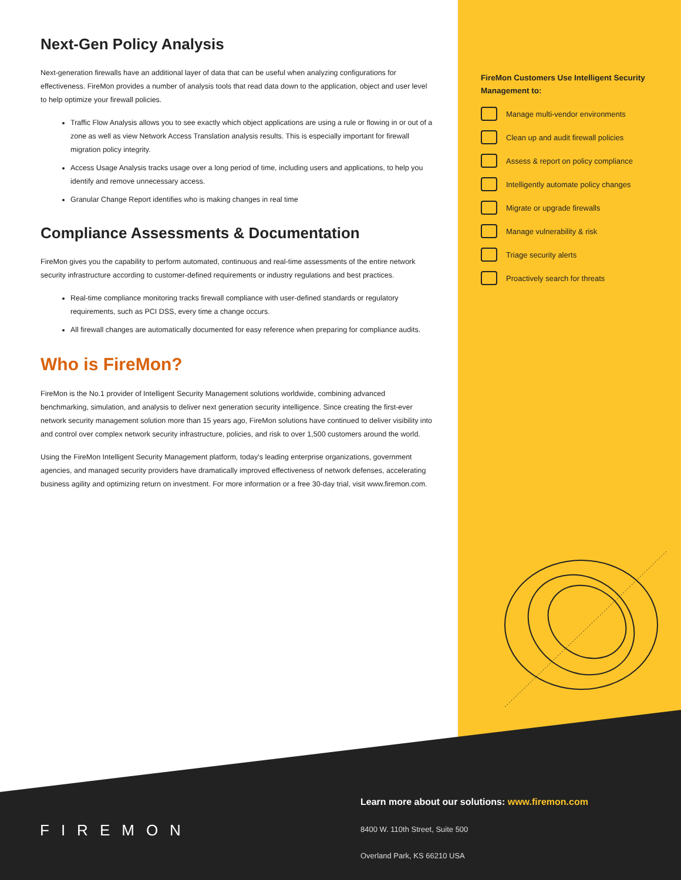Next-Gen Policy Analysis
Next-generation firewalls have an additional layer of data that can be useful when analyzing configurations for effectiveness. FireMon provides a number of analysis tools that read data down to the application, object and user level to help optimize your firewall policies.
Traffic Flow Analysis allows you to see exactly which object applications are using a rule or flowing in or out of a zone as well as view Network Access Translation analysis results. This is especially important for firewall migration policy integrity.
Access Usage Analysis tracks usage over a long period of time, including users and applications, to help you identify and remove unnecessary access.
Granular Change Report identifies who is making changes in real time
Compliance Assessments & Documentation
FireMon gives you the capability to perform automated, continuous and real-time assessments of the entire network security infrastructure according to customer-defined requirements or industry regulations and best practices.
Real-time compliance monitoring tracks firewall compliance with user-defined standards or regulatory requirements, such as PCI DSS, every time a change occurs.
All firewall changes are automatically documented for easy reference when preparing for compliance audits.
Who is FireMon?
FireMon is the No.1 provider of Intelligent Security Management solutions worldwide, combining advanced benchmarking, simulation, and analysis to deliver next generation security intelligence. Since creating the first-ever network security management solution more than 15 years ago, FireMon solutions have continued to deliver visibility into and control over complex network security infrastructure, policies, and risk to over 1,500 customers around the world.
Using the FireMon Intelligent Security Management platform, today's leading enterprise organizations, government agencies, and managed security providers have dramatically improved effectiveness of network defenses, accelerating business agility and optimizing return on investment. For more information or a free 30-day trial, visit www.firemon.com.
FireMon Customers Use Intelligent Security Management to:
Manage multi-vendor environments
Clean up and audit firewall policies
Assess & report on policy compliance
Intelligently automate policy changes
Migrate or upgrade firewalls
Manage vulnerability & risk
Triage security alerts
Proactively search for threats
FIREMON
Learn more about our solutions: www.firemon.com
8400 W. 110th Street, Suite 500
Overland Park, KS 66210 USA